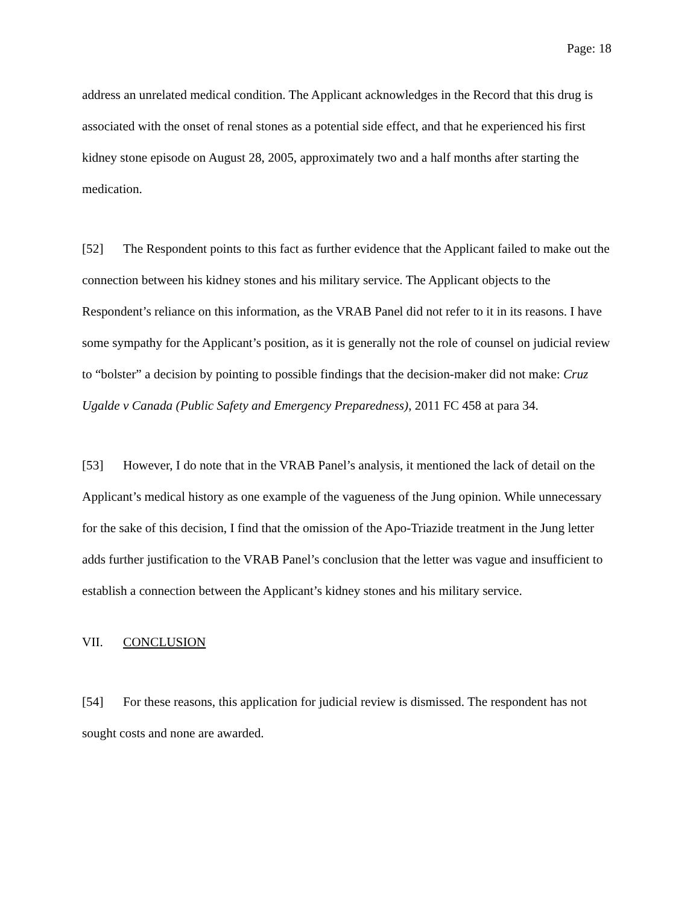Page: 18
address an unrelated medical condition. The Applicant acknowledges in the Record that this drug is associated with the onset of renal stones as a potential side effect, and that he experienced his first kidney stone episode on August 28, 2005, approximately two and a half months after starting the medication.
[52] The Respondent points to this fact as further evidence that the Applicant failed to make out the connection between his kidney stones and his military service. The Applicant objects to the Respondent’s reliance on this information, as the VRAB Panel did not refer to it in its reasons. I have some sympathy for the Applicant’s position, as it is generally not the role of counsel on judicial review to “bolster” a decision by pointing to possible findings that the decision-maker did not make: Cruz Ugalde v Canada (Public Safety and Emergency Preparedness), 2011 FC 458 at para 34.
[53] However, I do note that in the VRAB Panel’s analysis, it mentioned the lack of detail on the Applicant’s medical history as one example of the vagueness of the Jung opinion. While unnecessary for the sake of this decision, I find that the omission of the Apo-Triazide treatment in the Jung letter adds further justification to the VRAB Panel’s conclusion that the letter was vague and insufficient to establish a connection between the Applicant’s kidney stones and his military service.
VII. CONCLUSION
[54] For these reasons, this application for judicial review is dismissed. The respondent has not sought costs and none are awarded.